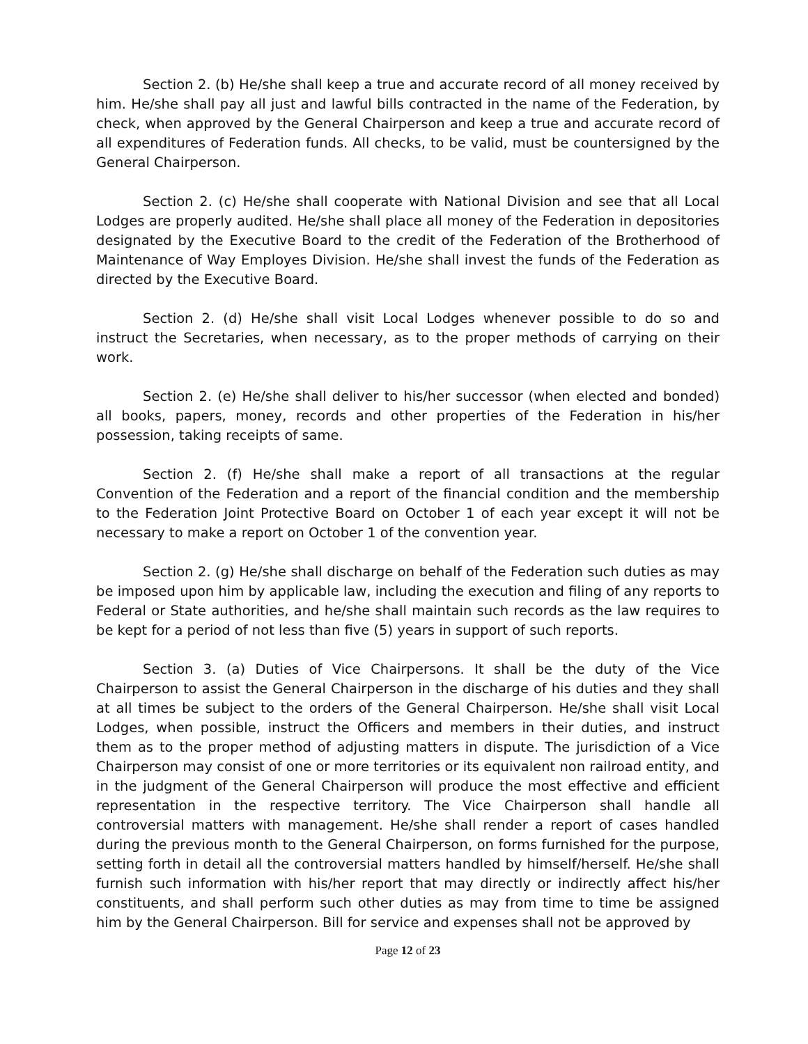Section 2. (b) He/she shall keep a true and accurate record of all money received by him. He/she shall pay all just and lawful bills contracted in the name of the Federation, by check, when approved by the General Chairperson and keep a true and accurate record of all expenditures of Federation funds. All checks, to be valid, must be countersigned by the General Chairperson.
Section 2. (c) He/she shall cooperate with National Division and see that all Local Lodges are properly audited. He/she shall place all money of the Federation in depositories designated by the Executive Board to the credit of the Federation of the Brotherhood of Maintenance of Way Employes Division. He/she shall invest the funds of the Federation as directed by the Executive Board.
Section 2. (d) He/she shall visit Local Lodges whenever possible to do so and instruct the Secretaries, when necessary, as to the proper methods of carrying on their work.
Section 2. (e) He/she shall deliver to his/her successor (when elected and bonded) all books, papers, money, records and other properties of the Federation in his/her possession, taking receipts of same.
Section 2. (f) He/she shall make a report of all transactions at the regular Convention of the Federation and a report of the financial condition and the membership to the Federation Joint Protective Board on October 1 of each year except it will not be necessary to make a report on October 1 of the convention year.
Section 2. (g) He/she shall discharge on behalf of the Federation such duties as may be imposed upon him by applicable law, including the execution and filing of any reports to Federal or State authorities, and he/she shall maintain such records as the law requires to be kept for a period of not less than five (5) years in support of such reports.
Section 3. (a) Duties of Vice Chairpersons. It shall be the duty of the Vice Chairperson to assist the General Chairperson in the discharge of his duties and they shall at all times be subject to the orders of the General Chairperson. He/she shall visit Local Lodges, when possible, instruct the Officers and members in their duties, and instruct them as to the proper method of adjusting matters in dispute. The jurisdiction of a Vice Chairperson may consist of one or more territories or its equivalent non railroad entity, and in the judgment of the General Chairperson will produce the most effective and efficient representation in the respective territory. The Vice Chairperson shall handle all controversial matters with management. He/she shall render a report of cases handled during the previous month to the General Chairperson, on forms furnished for the purpose, setting forth in detail all the controversial matters handled by himself/herself. He/she shall furnish such information with his/her report that may directly or indirectly affect his/her constituents, and shall perform such other duties as may from time to time be assigned him by the General Chairperson. Bill for service and expenses shall not be approved by
Page 12 of 23